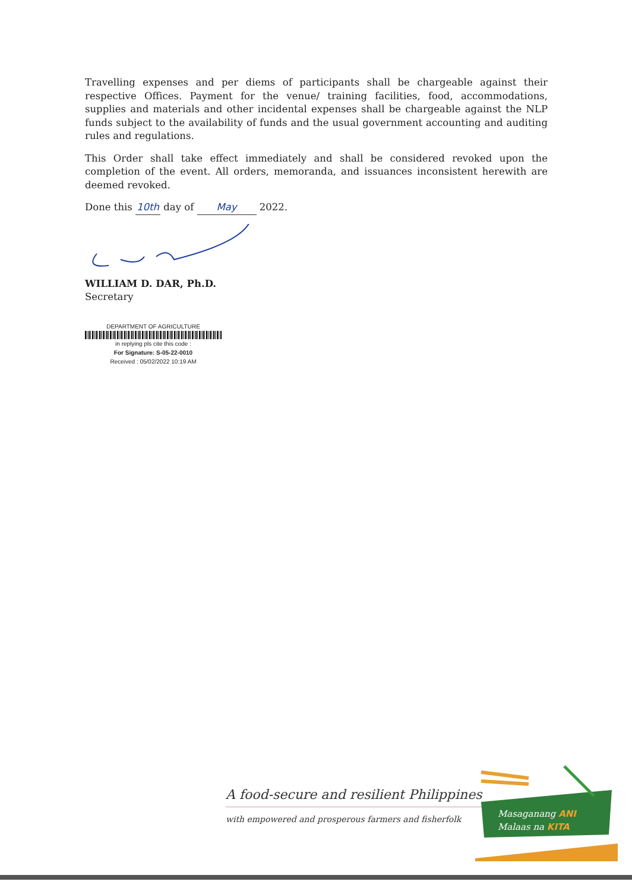Travelling expenses and per diems of participants shall be chargeable against their respective Offices. Payment for the venue/ training facilities, food, accommodations, supplies and materials and other incidental expenses shall be chargeable against the NLP funds subject to the availability of funds and the usual government accounting and auditing rules and regulations.
This Order shall take effect immediately and shall be considered revoked upon the completion of the event. All orders, memoranda, and issuances inconsistent herewith are deemed revoked.
Done this 10th day of May 2022.
WILLIAM D. DAR, Ph.D.
Secretary
DEPARTMENT OF AGRICULTURE
in replying pls cite this code :
For Signature: S-05-22-0010
Received : 05/02/2022 10:19 AM
A food-secure and resilient Philippines
with empowered and prosperous farmers and fisherfolk
Masaganang ANI
Malaas na KITA